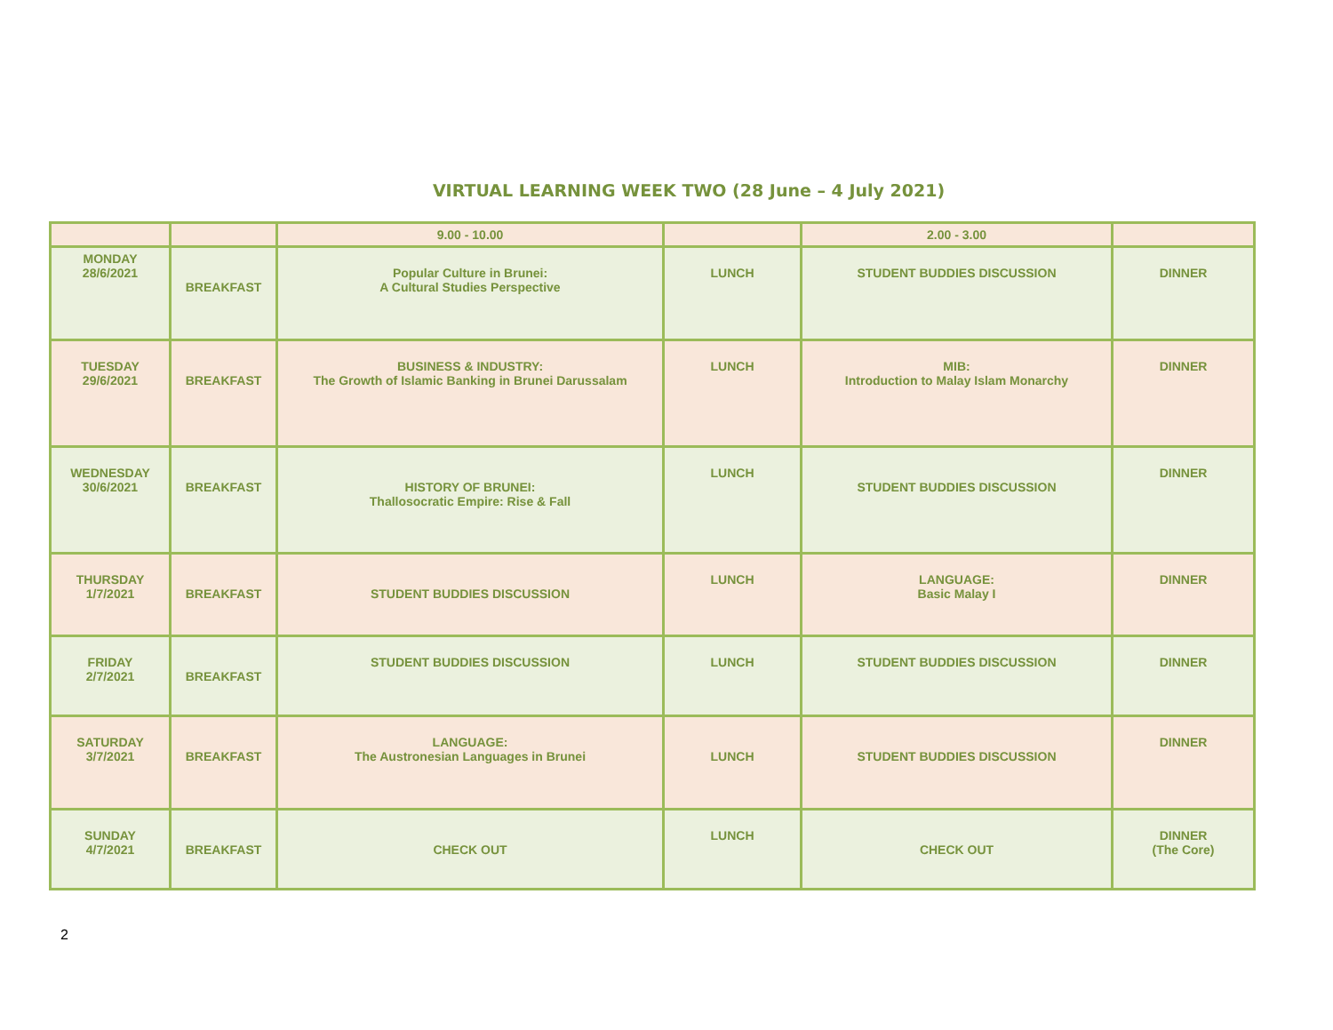VIRTUAL LEARNING WEEK TWO (28 June – 4 July 2021)
| | | 9.00 - 10.00 | | 2.00 - 3.00 | |
| MONDAY 28/6/2021 | BREAKFAST | Popular Culture in Brunei: A Cultural Studies Perspective | LUNCH | STUDENT BUDDIES DISCUSSION | DINNER |
| TUESDAY 29/6/2021 | BREAKFAST | BUSINESS & INDUSTRY: The Growth of Islamic Banking in Brunei Darussalam | LUNCH | MIB: Introduction to Malay Islam Monarchy | DINNER |
| WEDNESDAY 30/6/2021 | BREAKFAST | HISTORY OF BRUNEI: Thallosocratic Empire: Rise & Fall | LUNCH | STUDENT BUDDIES DISCUSSION | DINNER |
| THURSDAY 1/7/2021 | BREAKFAST | STUDENT BUDDIES DISCUSSION | LUNCH | LANGUAGE: Basic Malay I | DINNER |
| FRIDAY 2/7/2021 | BREAKFAST | STUDENT BUDDIES DISCUSSION | LUNCH | STUDENT BUDDIES DISCUSSION | DINNER |
| SATURDAY 3/7/2021 | BREAKFAST | LANGUAGE: The Austronesian Languages in Brunei | LUNCH | STUDENT BUDDIES DISCUSSION | DINNER |
| SUNDAY 4/7/2021 | BREAKFAST | CHECK OUT | LUNCH | CHECK OUT | DINNER (The Core) |
2